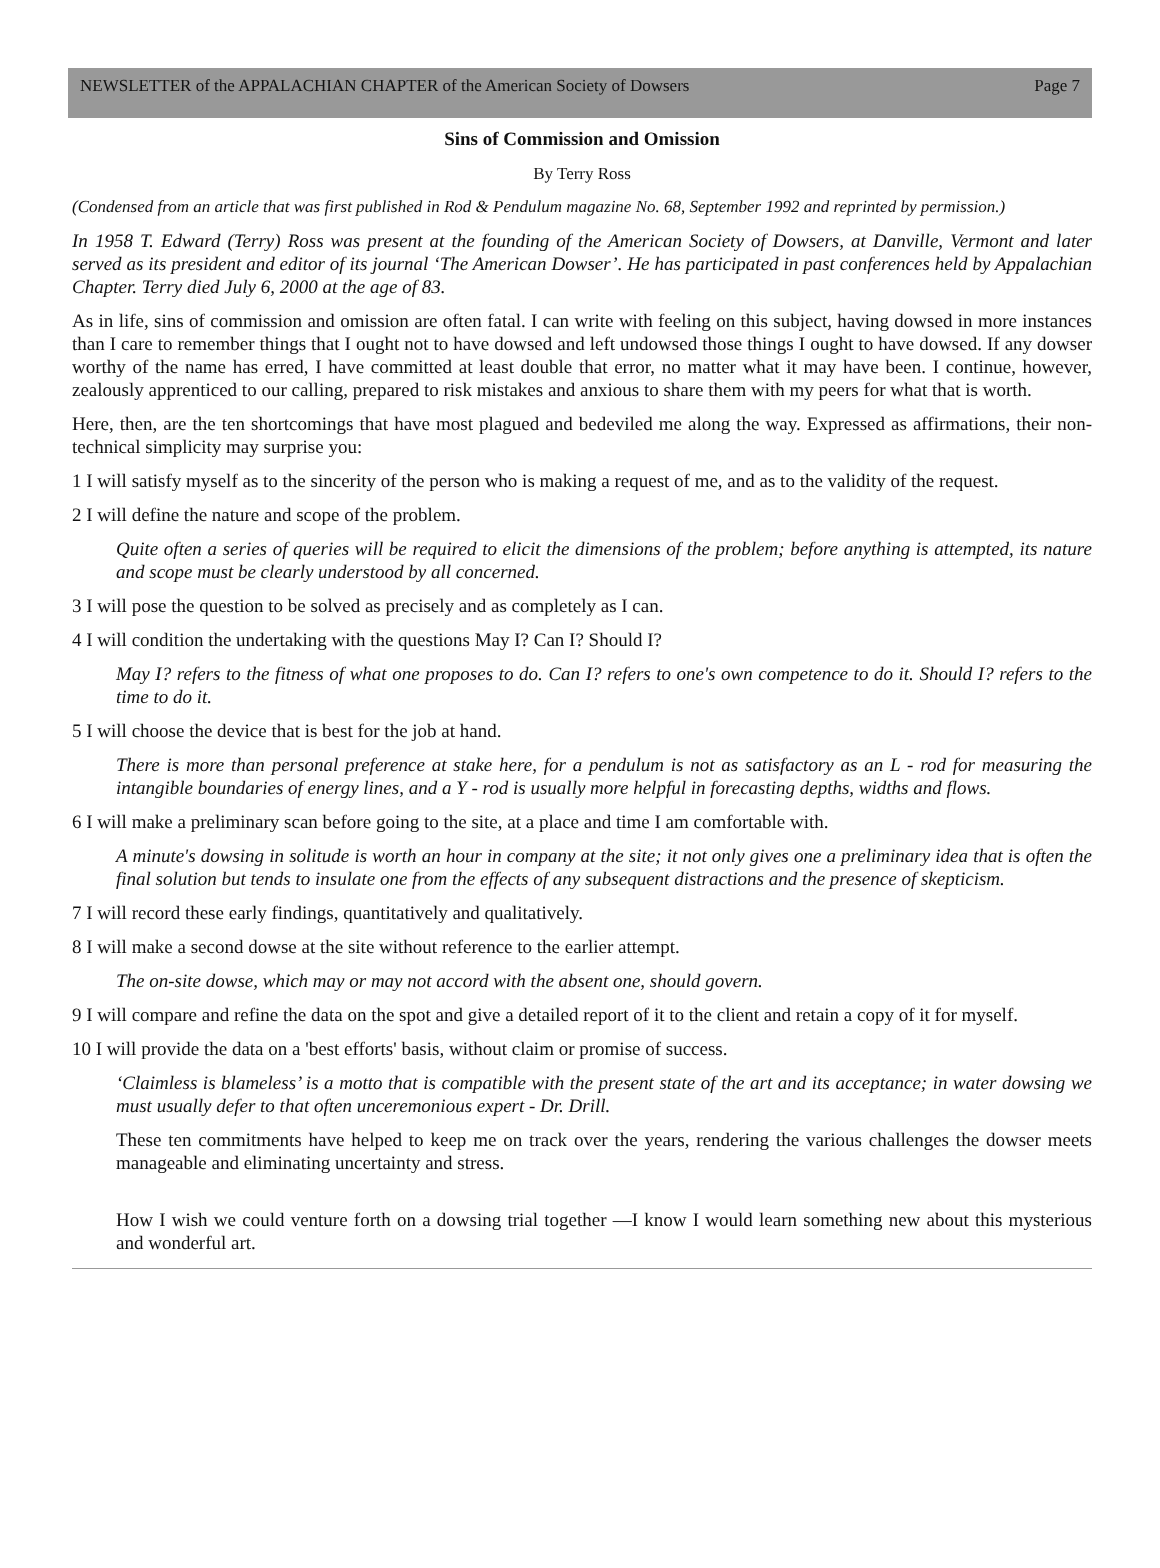NEWSLETTER of the APPALACHIAN CHAPTER of the American Society of Dowsers Page 7
Sins of Commission and Omission
By Terry Ross
(Condensed from an article that was first published in Rod & Pendulum magazine No. 68, September 1992 and reprinted by permission.)
In 1958 T. Edward (Terry) Ross was present at the founding of the American Society of Dowsers, at Danville, Vermont and later served as its president and editor of its journal ‘The American Dowser’. He has participated in past conferences held by Appalachian Chapter. Terry died July 6, 2000 at the age of 83.
As in life, sins of commission and omission are often fatal. I can write with feeling on this subject, having dowsed in more instances than I care to remember things that I ought not to have dowsed and left undowsed those things I ought to have dowsed. If any dowser worthy of the name has erred, I have committed at least double that error, no matter what it may have been. I continue, however, zealously apprenticed to our calling, prepared to risk mistakes and anxious to share them with my peers for what that is worth.
Here, then, are the ten shortcomings that have most plagued and bedeviled me along the way. Expressed as affirmations, their non-technical simplicity may surprise you:
1 I will satisfy myself as to the sincerity of the person who is making a request of me, and as to the validity of the request.
2 I will define the nature and scope of the problem.
Quite often a series of queries will be required to elicit the dimensions of the problem; before anything is attempted, its nature and scope must be clearly understood by all concerned.
3 I will pose the question to be solved as precisely and as completely as I can.
4 I will condition the undertaking with the questions May I? Can I? Should I?
May I? refers to the fitness of what one proposes to do. Can I? refers to one's own competence to do it. Should I? refers to the time to do it.
5 I will choose the device that is best for the job at hand.
There is more than personal preference at stake here, for a pendulum is not as satisfactory as an L - rod for measuring the intangible boundaries of energy lines, and a Y - rod is usually more helpful in forecasting depths, widths and flows.
6 I will make a preliminary scan before going to the site, at a place and time I am comfortable with.
A minute's dowsing in solitude is worth an hour in company at the site; it not only gives one a preliminary idea that is often the final solution but tends to insulate one from the effects of any subsequent distractions and the presence of skepticism.
7 I will record these early findings, quantitatively and qualitatively.
8 I will make a second dowse at the site without reference to the earlier attempt.
The on-site dowse, which may or may not accord with the absent one, should govern.
9 I will compare and refine the data on the spot and give a detailed report of it to the client and retain a copy of it for myself.
10 I will provide the data on a 'best efforts' basis, without claim or promise of success.
‘Claimless is blameless’ is a motto that is compatible with the present state of the art and its acceptance; in water dowsing we must usually defer to that often unceremonious expert - Dr. Drill.
These ten commitments have helped to keep me on track over the years, rendering the various challenges the dowser meets manageable and eliminating uncertainty and stress.
How I wish we could venture forth on a dowsing trial together —I know I would learn something new about this mysterious and wonderful art.